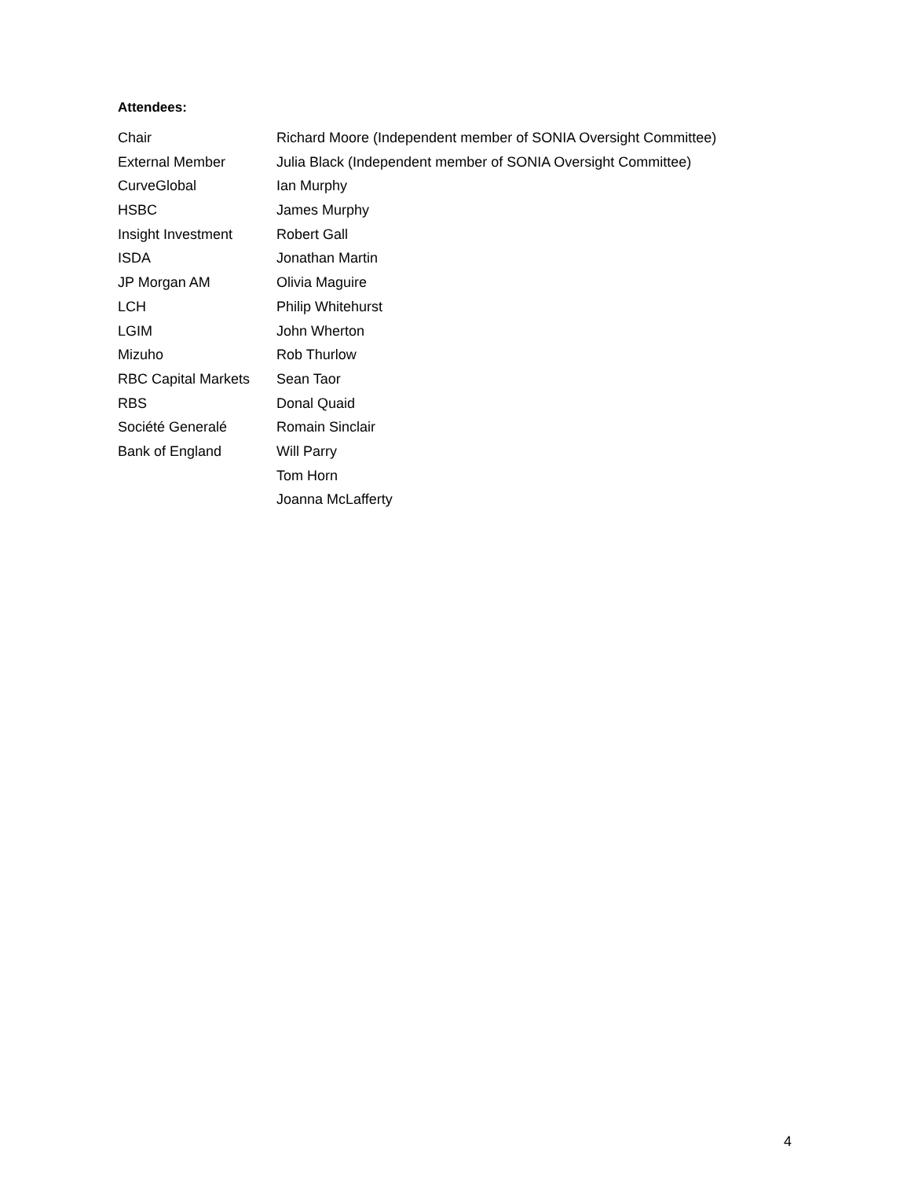Attendees:
| Chair | Richard Moore (Independent member of SONIA Oversight Committee) |
| External Member | Julia Black (Independent member of SONIA Oversight Committee) |
| CurveGlobal | Ian Murphy |
| HSBC | James Murphy |
| Insight Investment | Robert Gall |
| ISDA | Jonathan Martin |
| JP Morgan AM | Olivia Maguire |
| LCH | Philip Whitehurst |
| LGIM | John Wherton |
| Mizuho | Rob Thurlow |
| RBC Capital Markets | Sean Taor |
| RBS | Donal Quaid |
| Société Generalé | Romain Sinclair |
| Bank of England | Will Parry |
| | Tom Horn |
| | Joanna McLafferty |
4